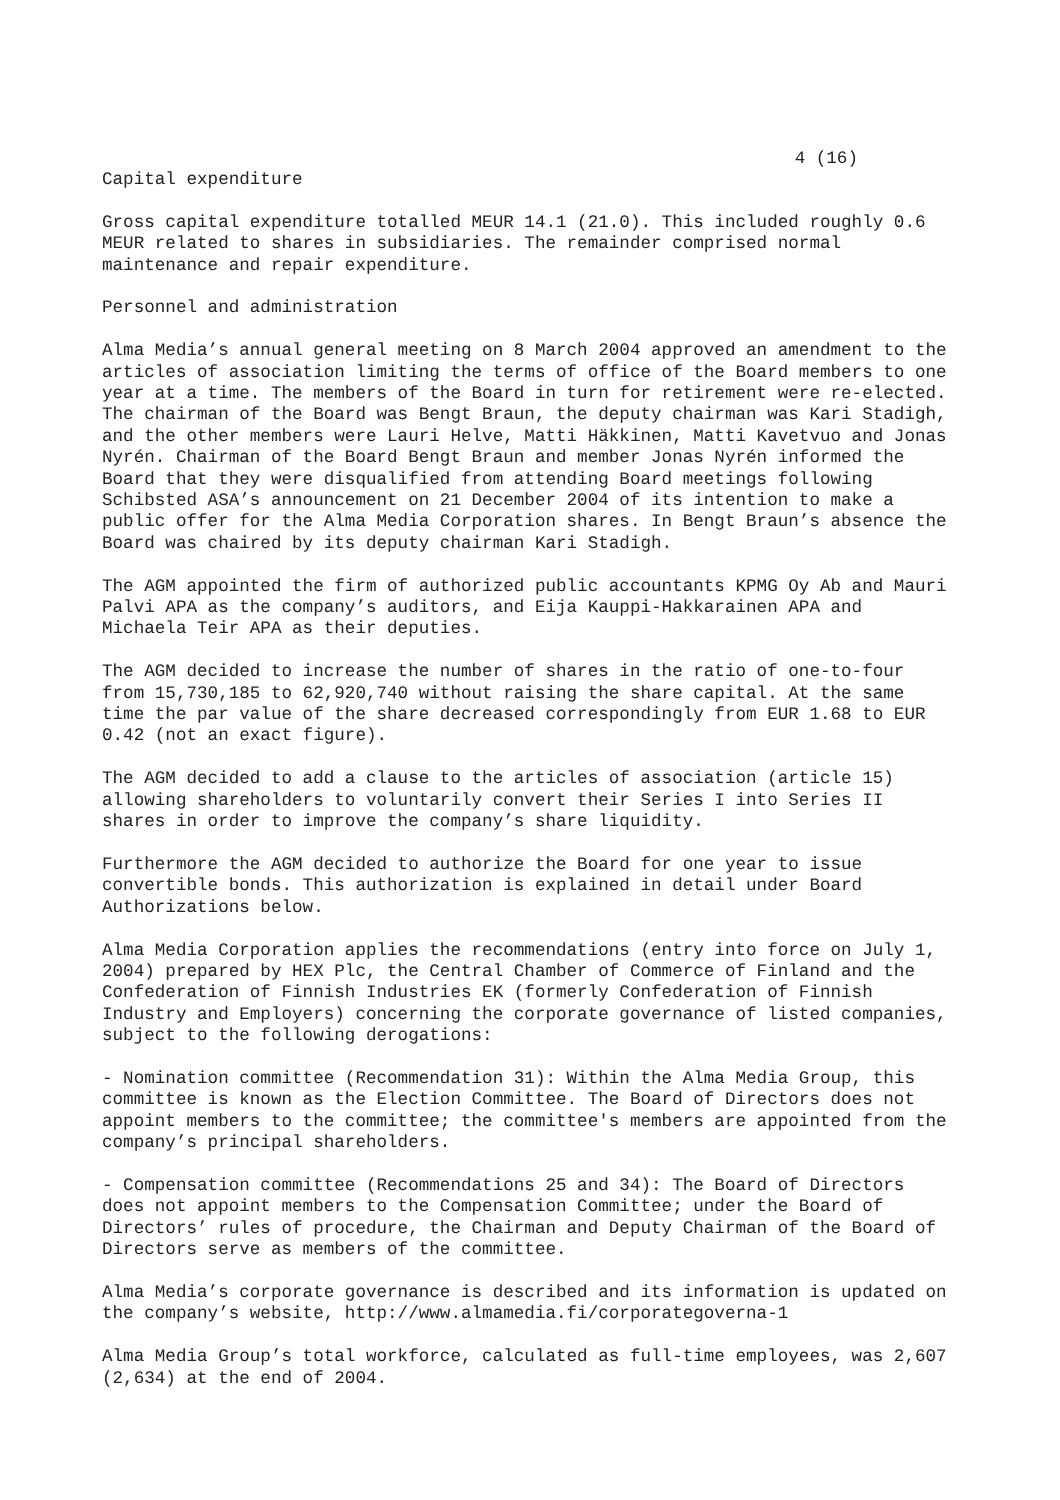4 (16)
Capital expenditure
Gross capital expenditure totalled MEUR 14.1 (21.0). This included roughly 0.6 MEUR related to shares in subsidiaries. The remainder comprised normal maintenance and repair expenditure.
Personnel and administration
Alma Media’s annual general meeting on 8 March 2004 approved an amendment to the articles of association limiting the terms of office of the Board members to one year at a time. The members of the Board in turn for retirement were re-elected. The chairman of the Board was Bengt Braun, the deputy chairman was Kari Stadigh, and the other members were Lauri Helve, Matti Häkkinen, Matti Kavetvuo and Jonas Nyrén. Chairman of the Board Bengt Braun and member Jonas Nyrén informed the Board that they were disqualified from attending Board meetings following Schibsted ASA’s announcement on 21 December 2004 of its intention to make a public offer for the Alma Media Corporation shares. In Bengt Braun’s absence the Board was chaired by its deputy chairman Kari Stadigh.
The AGM appointed the firm of authorized public accountants KPMG Oy Ab and Mauri Palvi APA as the company’s auditors, and Eija Kauppi-Hakkarainen APA and Michaela Teir APA as their deputies.
The AGM decided to increase the number of shares in the ratio of one-to-four from 15,730,185 to 62,920,740 without raising the share capital. At the same time the par value of the share decreased correspondingly from EUR 1.68 to EUR 0.42 (not an exact figure).
The AGM decided to add a clause to the articles of association (article 15) allowing shareholders to voluntarily convert their Series I into Series II shares in order to improve the company’s share liquidity.
Furthermore the AGM decided to authorize the Board for one year to issue convertible bonds. This authorization is explained in detail under Board Authorizations below.
Alma Media Corporation applies the recommendations (entry into force on July 1, 2004) prepared by HEX Plc, the Central Chamber of Commerce of Finland and the Confederation of Finnish Industries EK (formerly Confederation of Finnish Industry and Employers) concerning the corporate governance of listed companies, subject to the following derogations:
- Nomination committee (Recommendation 31): Within the Alma Media Group, this committee is known as the Election Committee. The Board of Directors does not appoint members to the committee; the committee's members are appointed from the company’s principal shareholders.
- Compensation committee (Recommendations 25 and 34): The Board of Directors does not appoint members to the Compensation Committee; under the Board of Directors’ rules of procedure, the Chairman and Deputy Chairman of the Board of Directors serve as members of the committee.
Alma Media’s corporate governance is described and its information is updated on the company’s website, http://www.almamedia.fi/corporategoverna-1
Alma Media Group’s total workforce, calculated as full-time employees, was 2,607 (2,634) at the end of 2004.